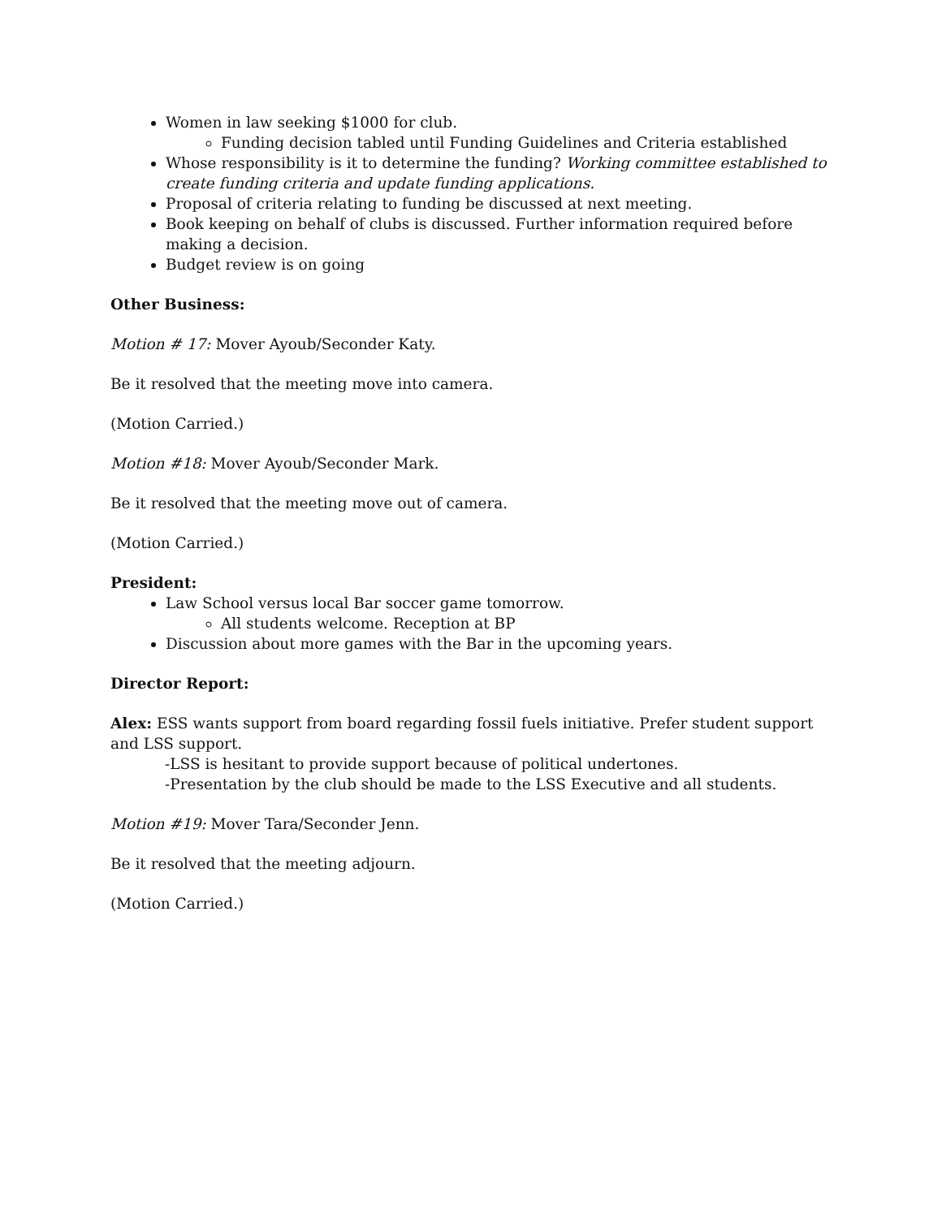Women in law seeking $1000 for club.
Funding decision tabled until Funding Guidelines and Criteria established
Whose responsibility is it to determine the funding? Working committee established to create funding criteria and update funding applications.
Proposal of criteria relating to funding be discussed at next meeting.
Book keeping on behalf of clubs is discussed. Further information required before making a decision.
Budget review is on going
Other Business:
Motion # 17: Mover Ayoub/Seconder Katy.
Be it resolved that the meeting move into camera.
(Motion Carried.)
Motion #18: Mover Ayoub/Seconder Mark.
Be it resolved that the meeting move out of camera.
(Motion Carried.)
President:
Law School versus local Bar soccer game tomorrow.
All students welcome. Reception at BP
Discussion about more games with the Bar in the upcoming years.
Director Report:
Alex: ESS wants support from board regarding fossil fuels initiative. Prefer student support and LSS support.
-LSS is hesitant to provide support because of political undertones.
-Presentation by the club should be made to the LSS Executive and all students.
Motion #19: Mover Tara/Seconder Jenn.
Be it resolved that the meeting adjourn.
(Motion Carried.)